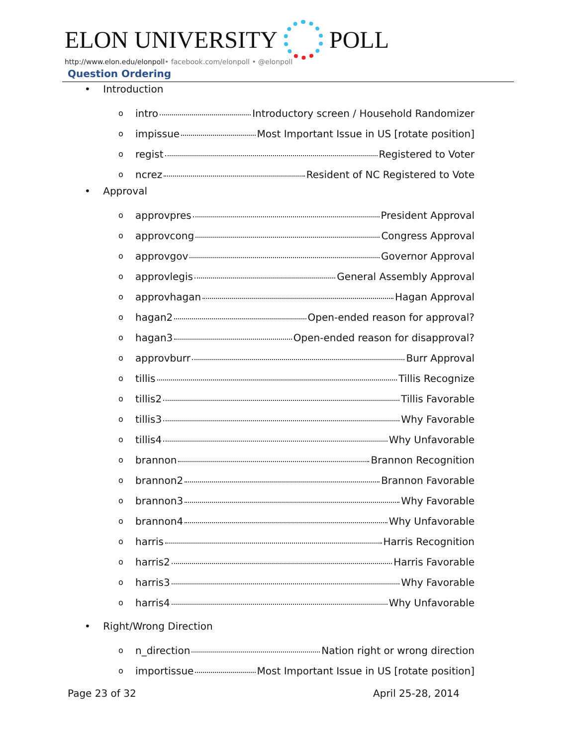ELON UNIVERSITY
POLL
http://www.elon.edu/elonpoll• facebook.com/elonpoll • @elonpoll
Question Ordering
• Introduction
o intro Introductory screen / Household Randomizer
o impissue Most Important Issue in US [rotate position]
o regist Registered to Voter
o ncrez Resident of NC Registered to Vote
• Approval
o approvpres President Approval
o approvcong Congress Approval
o approvgov Governor Approval
o approvlegis General Assembly Approval
o approvhagan Hagan Approval
o hagan2 Open-ended reason for approval?
o hagan3 Open-ended reason for disapproval?
o approvburr Burr Approval
o tillis Tillis Recognize
o tillis2 Tillis Favorable
o tillis3 Why Favorable
o tillis4 Why Unfavorable
o brannon Brannon Recognition
o brannon2 Brannon Favorable
o brannon3 Why Favorable
o brannon4 Why Unfavorable
o harris Harris Recognition
o harris2 Harris Favorable
o harris3 Why Favorable
o harris4 Why Unfavorable
• Right/Wrong Direction
o n_direction Nation right or wrong direction
o importissue Most Important Issue in US [rotate position]
Page 23 of 32 April 25-28, 2014